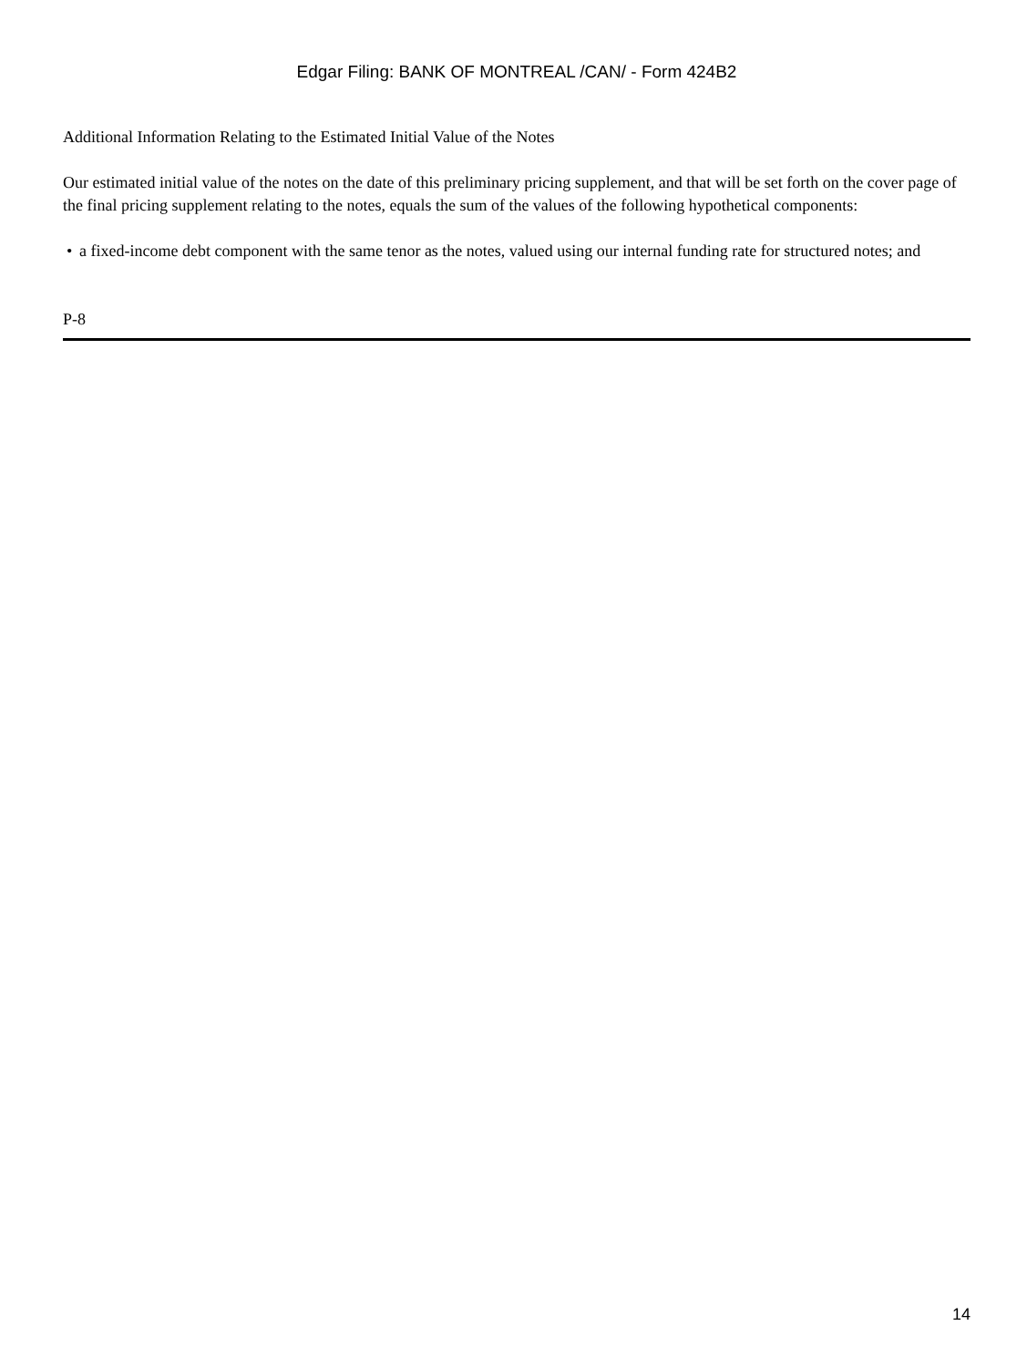Edgar Filing: BANK OF MONTREAL /CAN/ - Form 424B2
Additional Information Relating to the Estimated Initial Value of the Notes
Our estimated initial value of the notes on the date of this preliminary pricing supplement, and that will be set forth on the cover page of the final pricing supplement relating to the notes, equals the sum of the values of the following hypothetical components:
• a fixed-income debt component with the same tenor as the notes, valued using our internal funding rate for structured notes; and
P-8
14